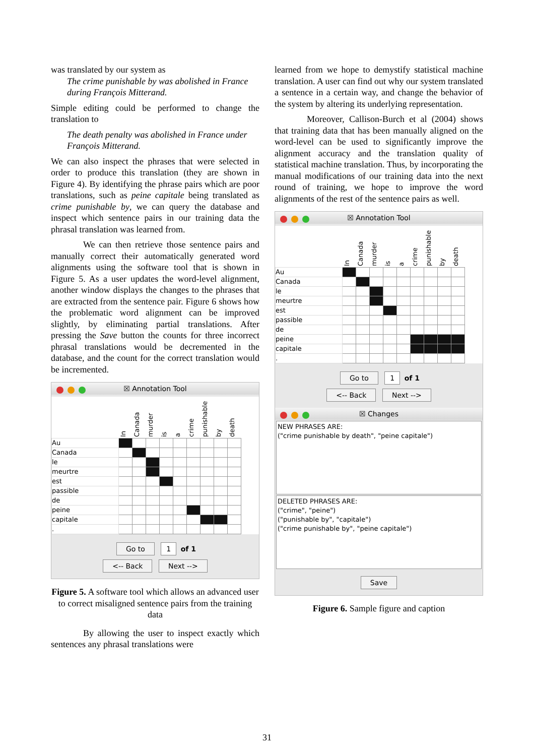was translated by our system as
The crime punishable by was abolished in France during François Mitterand.
Simple editing could be performed to change the translation to
The death penalty was abolished in France under François Mitterand.
We can also inspect the phrases that were selected in order to produce this translation (they are shown in Figure 4). By identifying the phrase pairs which are poor translations, such as peine capitale being translated as crime punishable by, we can query the database and inspect which sentence pairs in our training data the phrasal translation was learned from.
We can then retrieve those sentence pairs and manually correct their automatically generated word alignments using the software tool that is shown in Figure 5. As a user updates the word-level alignment, another window displays the changes to the phrases that are extracted from the sentence pair. Figure 6 shows how the problematic word alignment can be improved slightly, by eliminating partial translations. After pressing the Save button the counts for three incorrect phrasal translations would be decremented in the database, and the count for the correct translation would be incremented.
☒ Annotation Tool
| | In | Canada | murder | is | a | crime | punishable | by | death |
| --- | --- | --- | --- | --- | --- | --- | --- | --- | --- |
| Au | | | | | | | | | |
| Canada | | | | | | | | | |
| le | | | | | | | | | |
| meurtre | | | | | | | | | |
| est | | | | | | | | | |
| passible | | | | | | | | | |
| de | | | | | | | | | |
| peine | | | | | | | | | |
| capitale | | | | | | | | | |
| . | | | | | | | | | |
Go to 1 of 1
<-- Back Next -->
Figure 5. A software tool which allows an advanced user to correct misaligned sentence pairs from the training data
By allowing the user to inspect exactly which sentences any phrasal translations were
learned from we hope to demystify statistical machine translation. A user can find out why our system translated a sentence in a certain way, and change the behavior of the system by altering its underlying representation.
Moreover, Callison-Burch et al (2004) shows that training data that has been manually aligned on the word-level can be used to significantly improve the alignment accuracy and the translation quality of statistical machine translation. Thus, by incorporating the manual modifications of our training data into the next round of training, we hope to improve the word alignments of the rest of the sentence pairs as well.
☒ Annotation Tool
| | In | Canada | murder | is | a | crime | punishable | by | death |
| --- | --- | --- | --- | --- | --- | --- | --- | --- | --- |
| Au | | | | | | | | | |
| Canada | | | | | | | | | |
| le | | | | | | | | | |
| meurtre | | | | | | | | | |
| est | | | | | | | | | |
| passible | | | | | | | | | |
| de | | | | | | | | | |
| peine | | | | | | | | | |
| capitale | | | | | | | | | |
| . | | | | | | | | | |
Go to 1 of 1
<-- Back Next -->
☒ Changes
NEW PHRASES ARE:
("crime punishable by death", "peine capitale")
DELETED PHRASES ARE:
("crime", "peine")
("punishable by", "capitale")
("crime punishable by", "peine capitale")
Save
Figure 6. Sample figure and caption
31